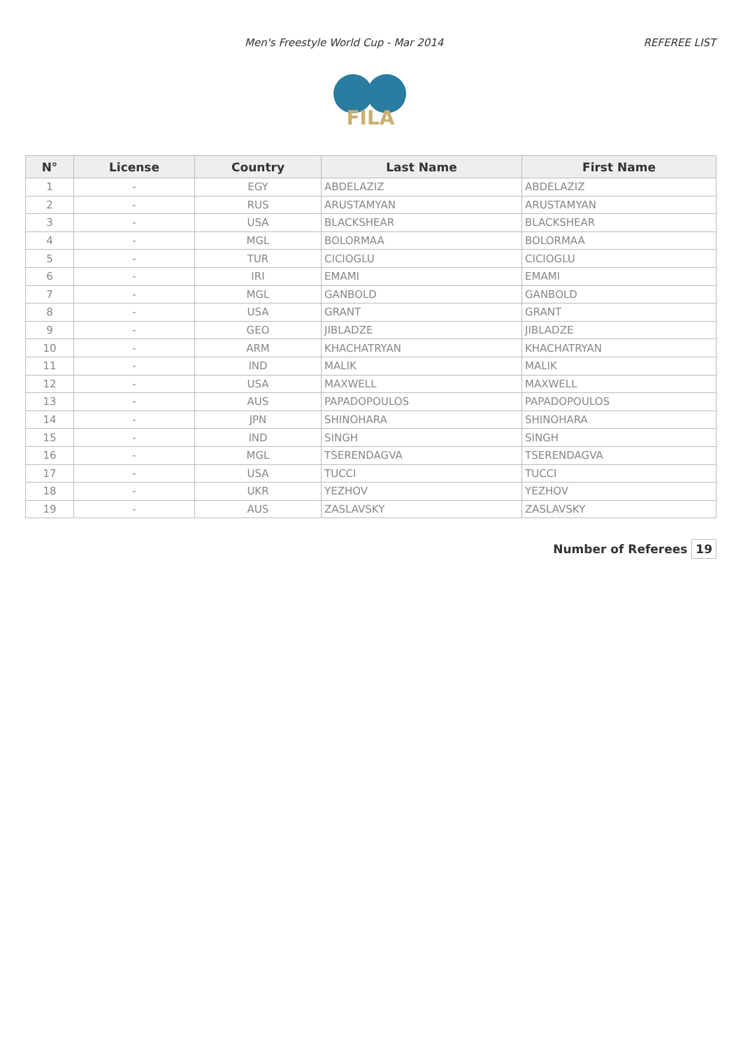Men's Freestyle World Cup - Mar 2014
REFEREE LIST
FILA
| N° | License | Country | Last Name | First Name |
| --- | --- | --- | --- | --- |
| 1 | - | EGY | ABDELAZIZ | ABDELAZIZ |
| 2 | - | RUS | ARUSTAMYAN | ARUSTAMYAN |
| 3 | - | USA | BLACKSHEAR | BLACKSHEAR |
| 4 | - | MGL | BOLORMAA | BOLORMAA |
| 5 | - | TUR | CICIOGLU | CICIOGLU |
| 6 | - | IRI | EMAMI | EMAMI |
| 7 | - | MGL | GANBOLD | GANBOLD |
| 8 | - | USA | GRANT | GRANT |
| 9 | - | GEO | JIBLADZE | JIBLADZE |
| 10 | - | ARM | KHACHATRYAN | KHACHATRYAN |
| 11 | - | IND | MALIK | MALIK |
| 12 | - | USA | MAXWELL | MAXWELL |
| 13 | - | AUS | PAPADOPOULOS | PAPADOPOULOS |
| 14 | - | JPN | SHINOHARA | SHINOHARA |
| 15 | - | IND | SINGH | SINGH |
| 16 | - | MGL | TSERENDAGVA | TSERENDAGVA |
| 17 | - | USA | TUCCI | TUCCI |
| 18 | - | UKR | YEZHOV | YEZHOV |
| 19 | - | AUS | ZASLAVSKY | ZASLAVSKY |
Number of Referees 19